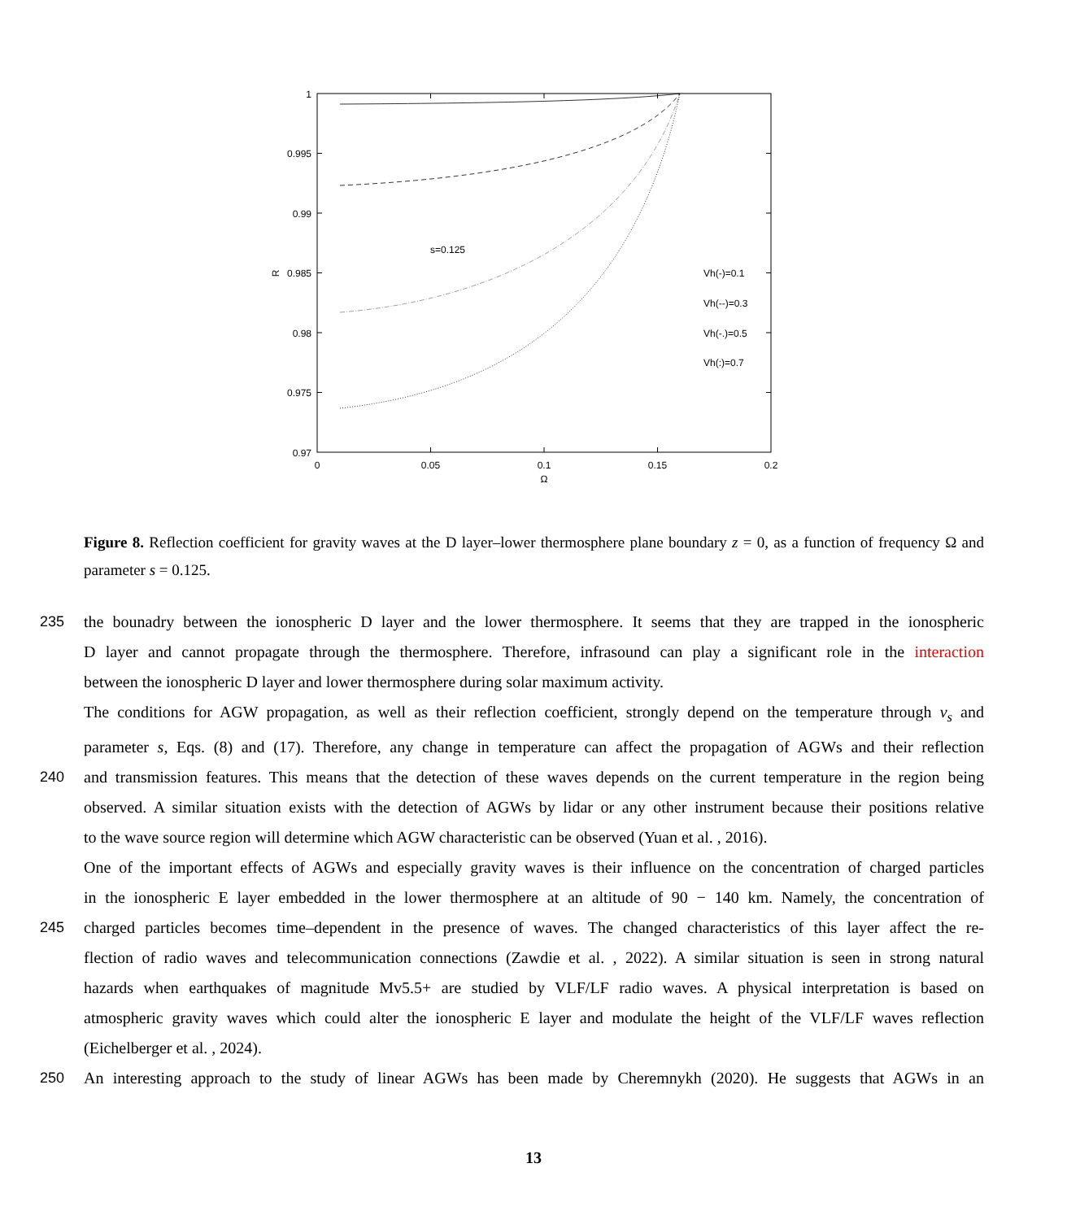1
0.995
0.99
0.985
0.98
0.975
0.97
0
0.05
0.1
0.15
0.2
Ω
R
s=0.125
Vh(-)=0.1
Vh(--)=0.3
Vh(-.)=0.5
Vh(:)=0.7
Figure 8. Reflection coefficient for gravity waves at the D layer–lower thermosphere plane boundary z = 0, as a function of frequency Ω and parameter s = 0.125.
235 the bounadry between the ionospheric D layer and the lower thermosphere. It seems that they are trapped in the ionospheric
D layer and cannot propagate through the thermosphere. Therefore, infrasound can play a significant role in the interaction
between the ionospheric D layer and lower thermosphere during solar maximum activity.
The conditions for AGW propagation, as well as their reflection coefficient, strongly depend on the temperature through v<sub>s</sub> and
parameter s, Eqs. (8) and (17). Therefore, any change in temperature can affect the propagation of AGWs and their reflection
240 and transmission features. This means that the detection of these waves depends on the current temperature in the region being
observed. A similar situation exists with the detection of AGWs by lidar or any other instrument because their positions relative
to the wave source region will determine which AGW characteristic can be observed (Yuan et al. , 2016).
One of the important effects of AGWs and especially gravity waves is their influence on the concentration of charged particles
in the ionospheric E layer embedded in the lower thermosphere at an altitude of 90 − 140 km. Namely, the concentration of
245 charged particles becomes time–dependent in the presence of waves. The changed characteristics of this layer affect the re-
flection of radio waves and telecommunication connections (Zawdie et al. , 2022). A similar situation is seen in strong natural
hazards when earthquakes of magnitude Mv5.5+ are studied by VLF/LF radio waves. A physical interpretation is based on
atmospheric gravity waves which could alter the ionospheric E layer and modulate the height of the VLF/LF waves reflection
(Eichelberger et al. , 2024).
250 An interesting approach to the study of linear AGWs has been made by Cheremnykh (2020). He suggests that AGWs in an
13